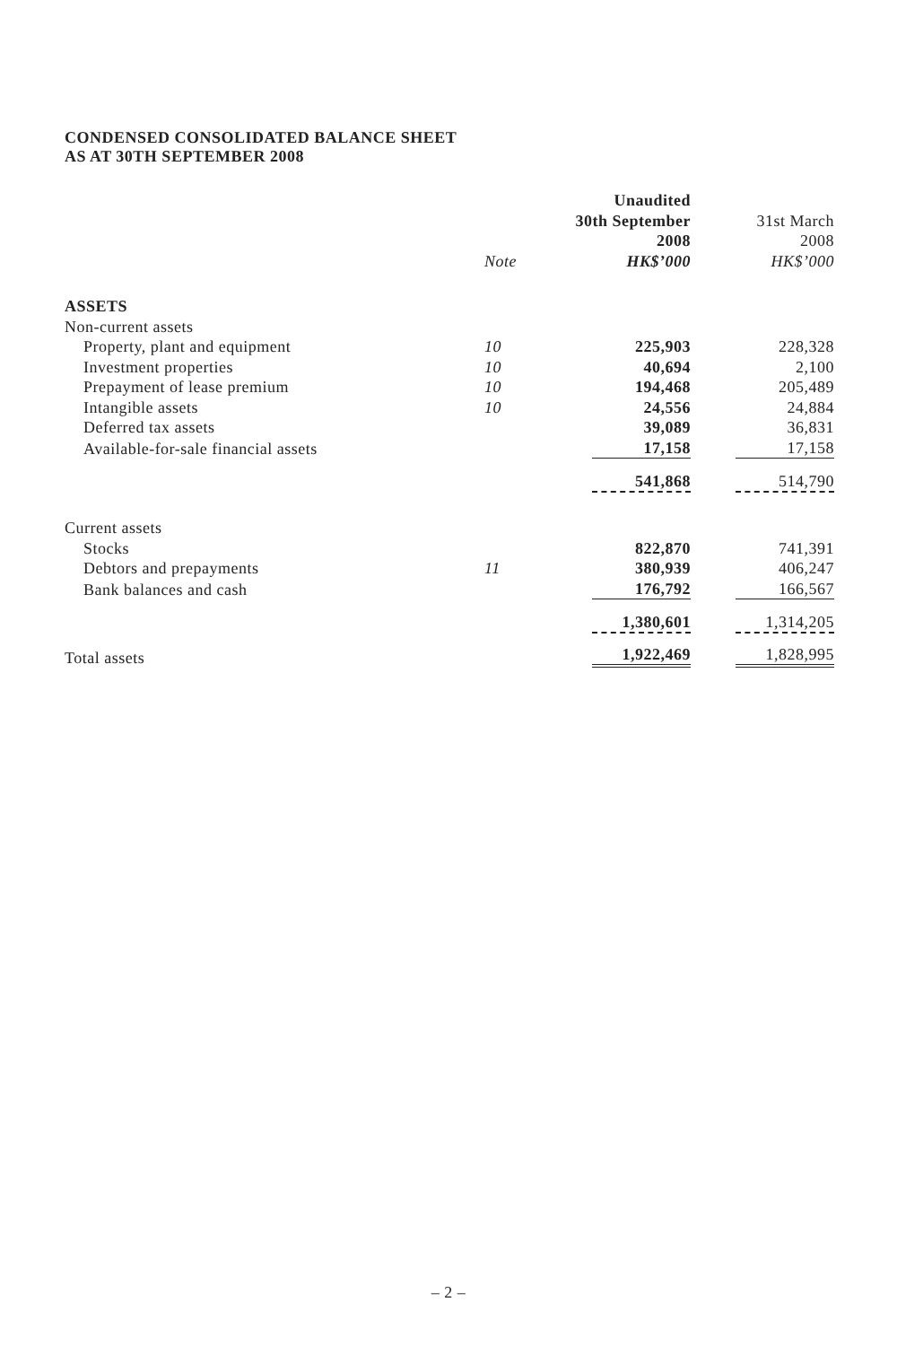CONDENSED CONSOLIDATED BALANCE SHEET
AS AT 30TH SEPTEMBER 2008
| | | Unaudited | |
| --- | --- | --- | --- |
| | | 30th September | 31st March |
| | | 2008 | 2008 |
| | Note | HK$’000 | HK$’000 |
| ASSETS | | | |
| Non-current assets | | | |
| Property, plant and equipment | 10 | 225,903 | 228,328 |
| Investment properties | 10 | 40,694 | 2,100 |
| Prepayment of lease premium | 10 | 194,468 | 205,489 |
| Intangible assets | 10 | 24,556 | 24,884 |
| Deferred tax assets | | 39,089 | 36,831 |
| Available-for-sale financial assets | | 17,158 | 17,158 |
| | | 541,868 | 514,790 |
| Current assets | | | |
| Stocks | | 822,870 | 741,391 |
| Debtors and prepayments | 11 | 380,939 | 406,247 |
| Bank balances and cash | | 176,792 | 166,567 |
| | | 1,380,601 | 1,314,205 |
| Total assets | | 1,922,469 | 1,828,995 |
– 2 –